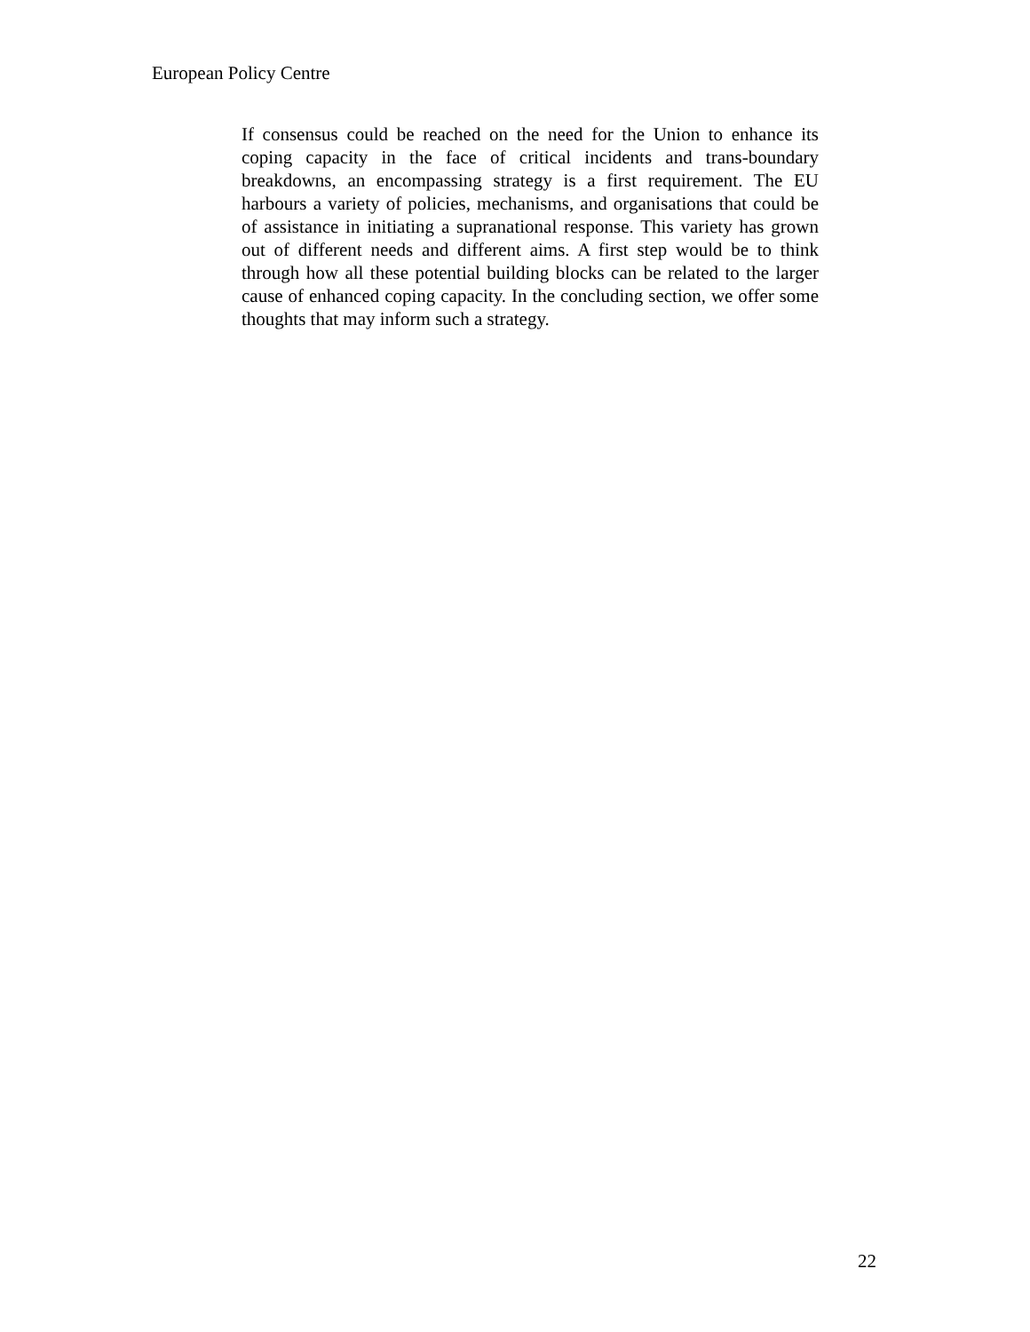European Policy Centre
If consensus could be reached on the need for the Union to enhance its coping capacity in the face of critical incidents and trans-boundary breakdowns, an encompassing strategy is a first requirement. The EU harbours a variety of policies, mechanisms, and organisations that could be of assistance in initiating a supranational response. This variety has grown out of different needs and different aims. A first step would be to think through how all these potential building blocks can be related to the larger cause of enhanced coping capacity. In the concluding section, we offer some thoughts that may inform such a strategy.
22